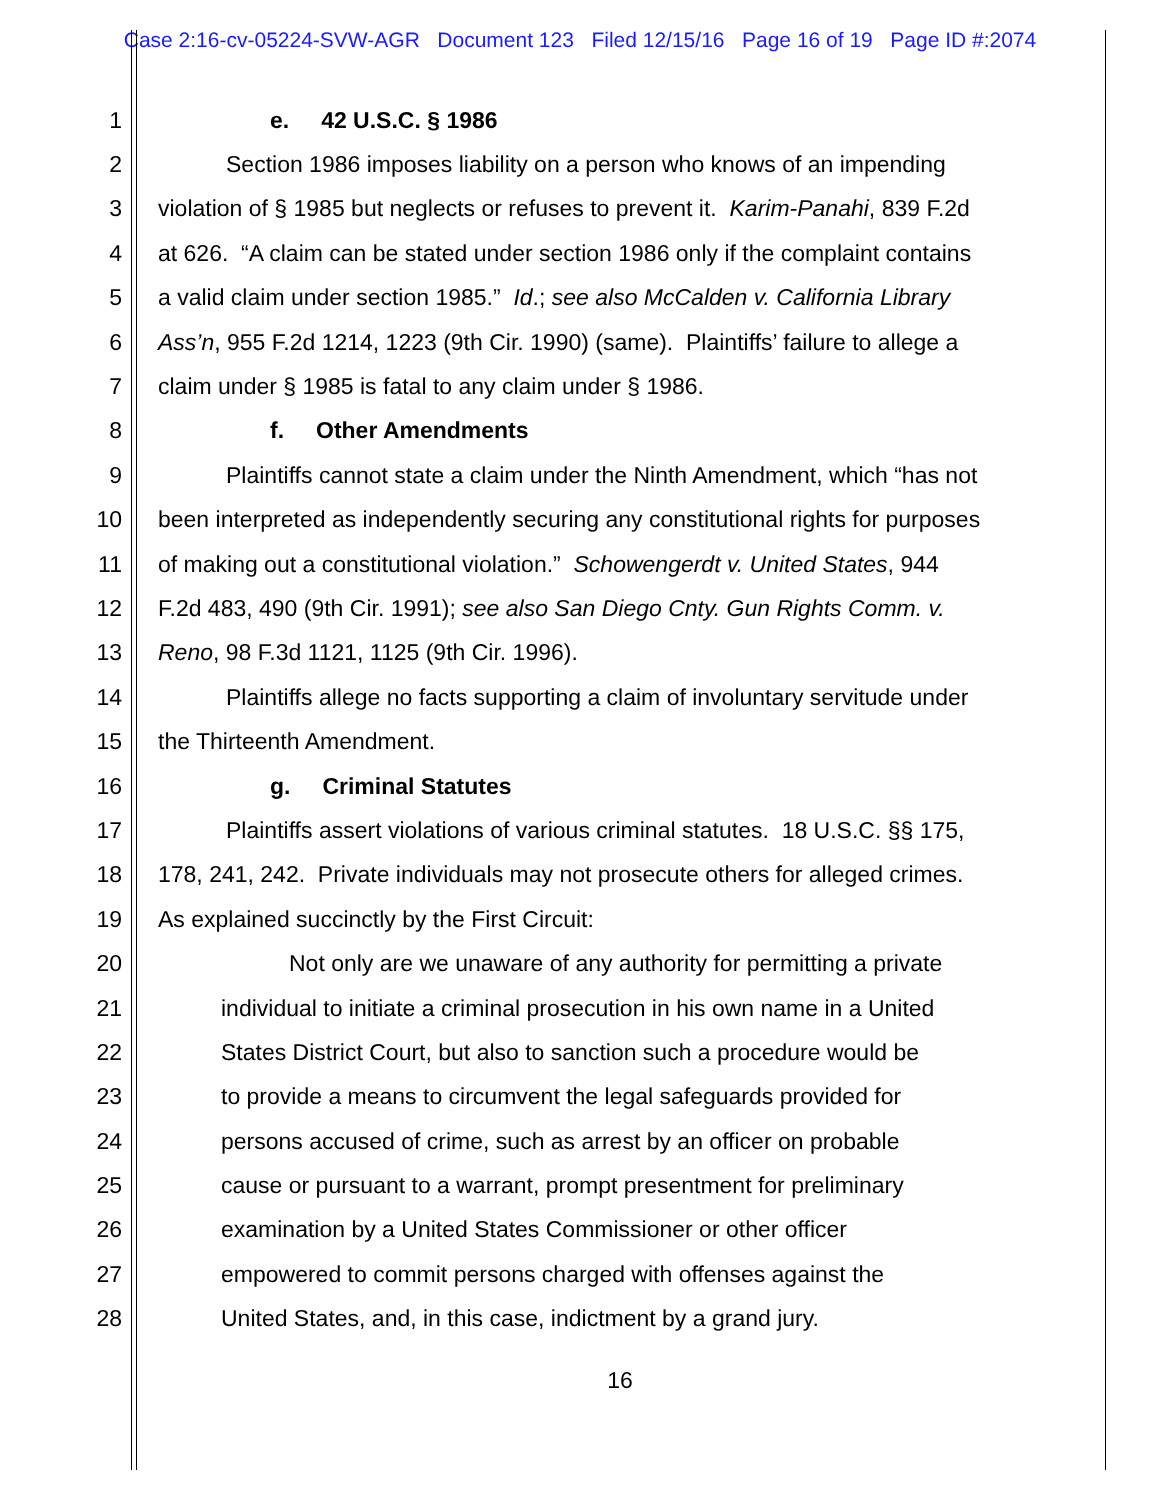Case 2:16-cv-05224-SVW-AGR Document 123 Filed 12/15/16 Page 16 of 19 Page ID #:2074
1 e. 42 U.S.C. § 1986
2 Section 1986 imposes liability on a person who knows of an impending
3 violation of § 1985 but neglects or refuses to prevent it. Karim-Panahi, 839 F.2d
4 at 626. “A claim can be stated under section 1986 only if the complaint contains
5 a valid claim under section 1985.” Id.; see also McCalden v. California Library
6 Ass’n, 955 F.2d 1214, 1223 (9th Cir. 1990) (same). Plaintiffs’ failure to allege a
7 claim under § 1985 is fatal to any claim under § 1986.
8 f. Other Amendments
9 Plaintiffs cannot state a claim under the Ninth Amendment, which “has not
10 been interpreted as independently securing any constitutional rights for purposes
11 of making out a constitutional violation.” Schowengerdt v. United States, 944
12 F.2d 483, 490 (9th Cir. 1991); see also San Diego Cnty. Gun Rights Comm. v.
13 Reno, 98 F.3d 1121, 1125 (9th Cir. 1996).
14 Plaintiffs allege no facts supporting a claim of involuntary servitude under
15 the Thirteenth Amendment.
16 g. Criminal Statutes
17 Plaintiffs assert violations of various criminal statutes. 18 U.S.C. §§ 175,
18 178, 241, 242. Private individuals may not prosecute others for alleged crimes.
19 As explained succinctly by the First Circuit:
20 Not only are we unaware of any authority for permitting a private
21 individual to initiate a criminal prosecution in his own name in a United
22 States District Court, but also to sanction such a procedure would be
23 to provide a means to circumvent the legal safeguards provided for
24 persons accused of crime, such as arrest by an officer on probable
25 cause or pursuant to a warrant, prompt presentment for preliminary
26 examination by a United States Commissioner or other officer
27 empowered to commit persons charged with offenses against the
28 United States, and, in this case, indictment by a grand jury.
16